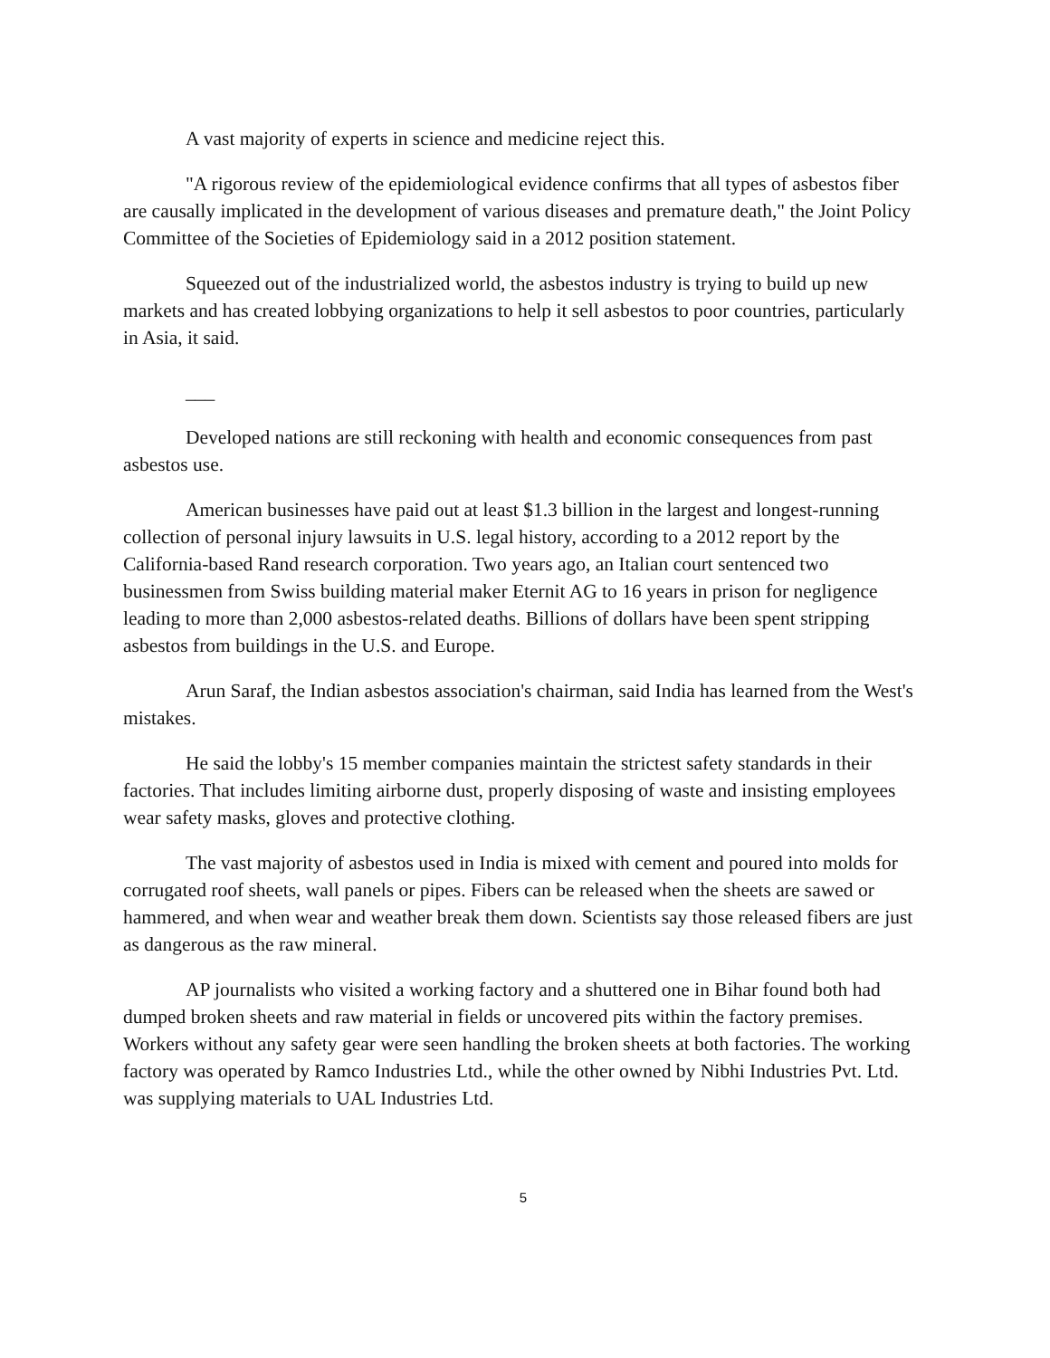A vast majority of experts in science and medicine reject this.
"A rigorous review of the epidemiological evidence confirms that all types of asbestos fiber are causally implicated in the development of various diseases and premature death," the Joint Policy Committee of the Societies of Epidemiology said in a 2012 position statement.
Squeezed out of the industrialized world, the asbestos industry is trying to build up new markets and has created lobbying organizations to help it sell asbestos to poor countries, particularly in Asia, it said.
___
Developed nations are still reckoning with health and economic consequences from past asbestos use.
American businesses have paid out at least $1.3 billion in the largest and longest-running collection of personal injury lawsuits in U.S. legal history, according to a 2012 report by the California-based Rand research corporation. Two years ago, an Italian court sentenced two businessmen from Swiss building material maker Eternit AG to 16 years in prison for negligence leading to more than 2,000 asbestos-related deaths. Billions of dollars have been spent stripping asbestos from buildings in the U.S. and Europe.
Arun Saraf, the Indian asbestos association's chairman, said India has learned from the West's mistakes.
He said the lobby's 15 member companies maintain the strictest safety standards in their factories. That includes limiting airborne dust, properly disposing of waste and insisting employees wear safety masks, gloves and protective clothing.
The vast majority of asbestos used in India is mixed with cement and poured into molds for corrugated roof sheets, wall panels or pipes. Fibers can be released when the sheets are sawed or hammered, and when wear and weather break them down. Scientists say those released fibers are just as dangerous as the raw mineral.
AP journalists who visited a working factory and a shuttered one in Bihar found both had dumped broken sheets and raw material in fields or uncovered pits within the factory premises. Workers without any safety gear were seen handling the broken sheets at both factories. The working factory was operated by Ramco Industries Ltd., while the other owned by Nibhi Industries Pvt. Ltd. was supplying materials to UAL Industries Ltd.
5